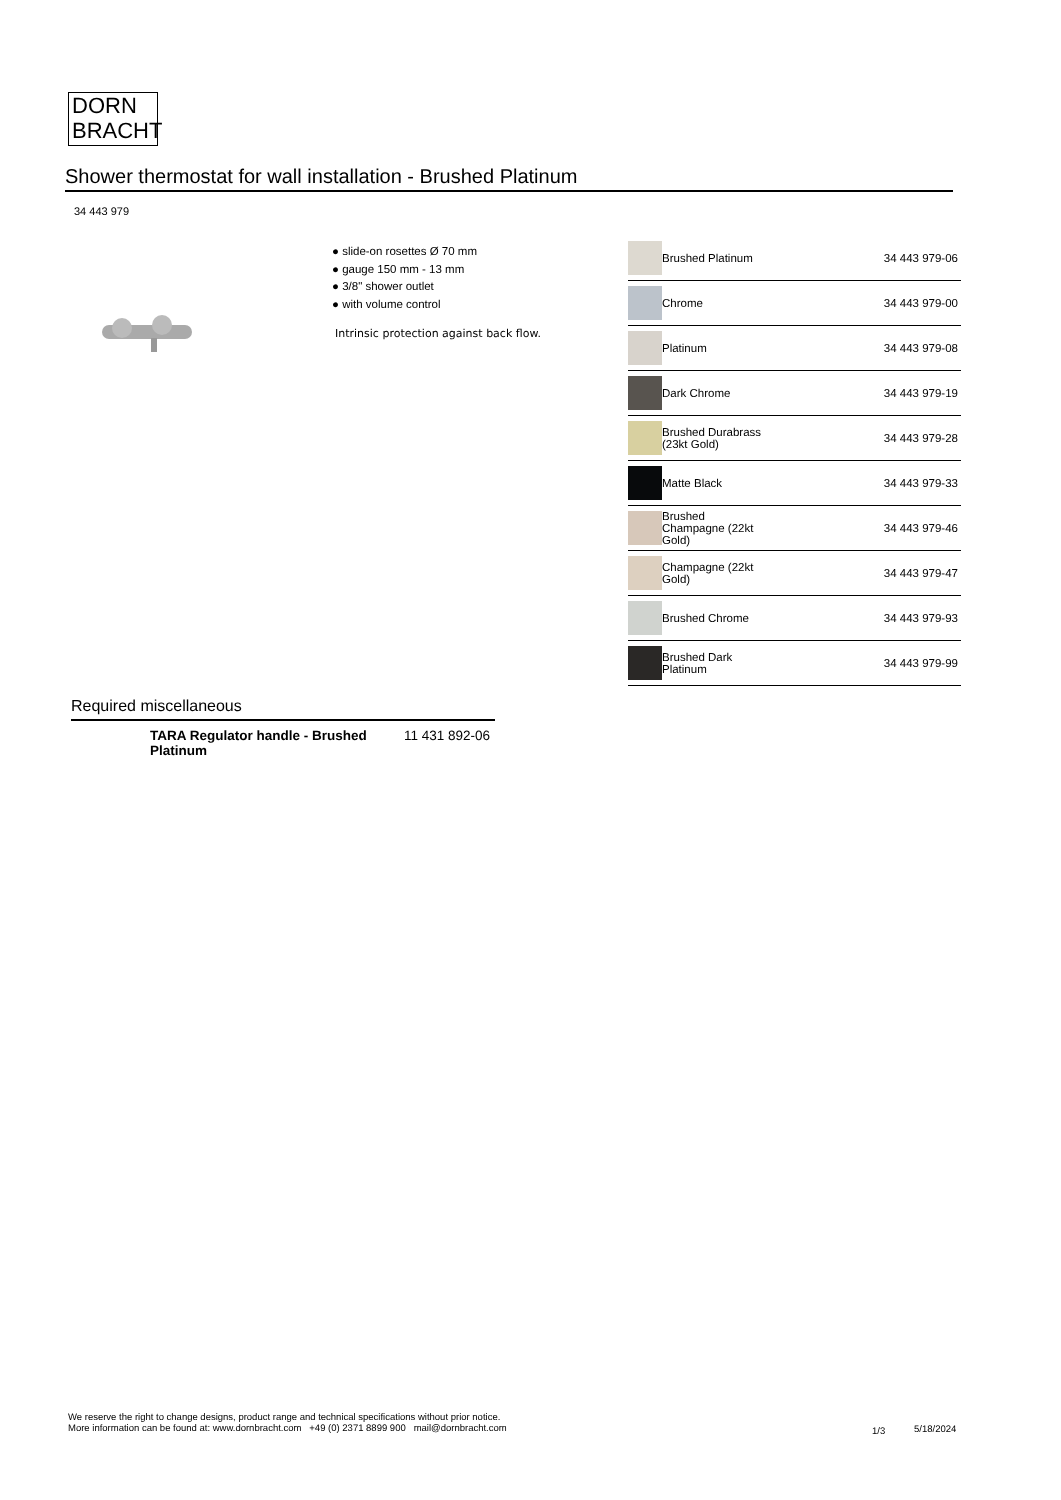DORN
BRACHT
Shower thermostat for wall installation - Brushed Platinum
34 443 979
● slide-on rosettes Ø 70 mm
● gauge 150 mm - 13 mm
● 3/8" shower outlet
● with volume control
Intrinsic protection against back flow.
| | Brushed Platinum | 34 443 979-06 |
| | Chrome | 34 443 979-00 |
| | Platinum | 34 443 979-08 |
| | Dark Chrome | 34 443 979-19 |
| | Brushed Durabrass (23kt Gold) | 34 443 979-28 |
| | Matte Black | 34 443 979-33 |
| | Brushed Champagne (22kt Gold) | 34 443 979-46 |
| | Champagne (22kt Gold) | 34 443 979-47 |
| | Brushed Chrome | 34 443 979-93 |
| | Brushed Dark Platinum | 34 443 979-99 |
Required miscellaneous
TARA Regulator handle - Brushed
Platinum 11 431 892-06
We reserve the right to change designs, product range and technical specifications without prior notice.
More information can be found at: www.dornbracht.com +49 (0) 2371 8899 900 mail@dornbracht.com
1/3 5/18/2024